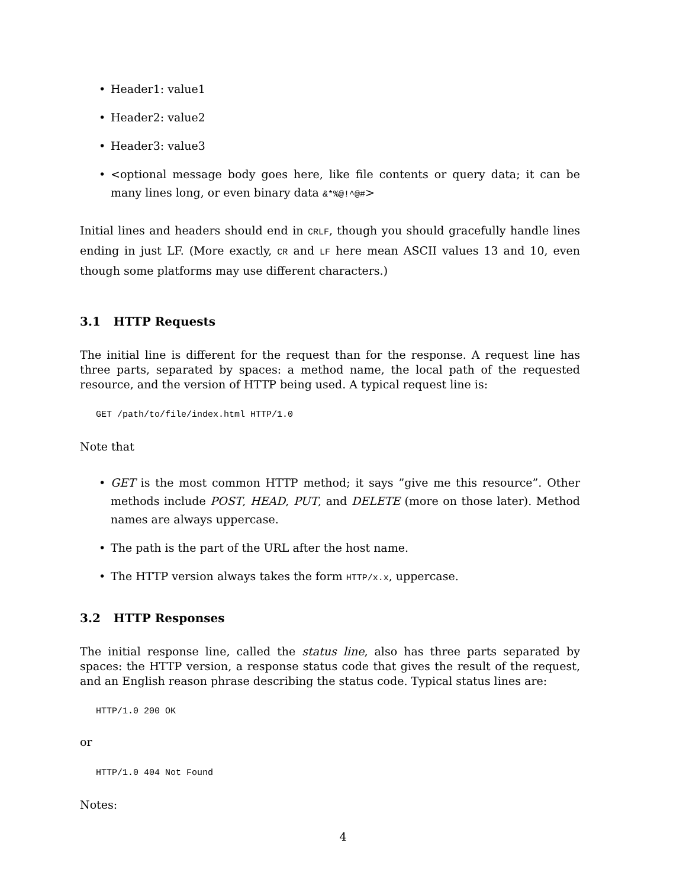• Header1: value1
• Header2: value2
• Header3: value3
• <optional message body goes here, like file contents or query data; it can be many lines long, or even binary data &*%@!^@#>
Initial lines and headers should end in CRLF, though you should gracefully handle lines ending in just LF. (More exactly, CR and LF here mean ASCII values 13 and 10, even though some platforms may use different characters.)
3.1 HTTP Requests
The initial line is different for the request than for the response. A request line has three parts, separated by spaces: a method name, the local path of the requested resource, and the version of HTTP being used. A typical request line is:
GET /path/to/file/index.html HTTP/1.0
Note that
• GET is the most common HTTP method; it says ”give me this resource”. Other methods include POST, HEAD, PUT, and DELETE (more on those later). Method names are always uppercase.
• The path is the part of the URL after the host name.
• The HTTP version always takes the form HTTP/x.x, uppercase.
3.2 HTTP Responses
The initial response line, called the status line, also has three parts separated by spaces: the HTTP version, a response status code that gives the result of the request, and an English reason phrase describing the status code. Typical status lines are:
HTTP/1.0 200 OK
or
HTTP/1.0 404 Not Found
Notes:
4